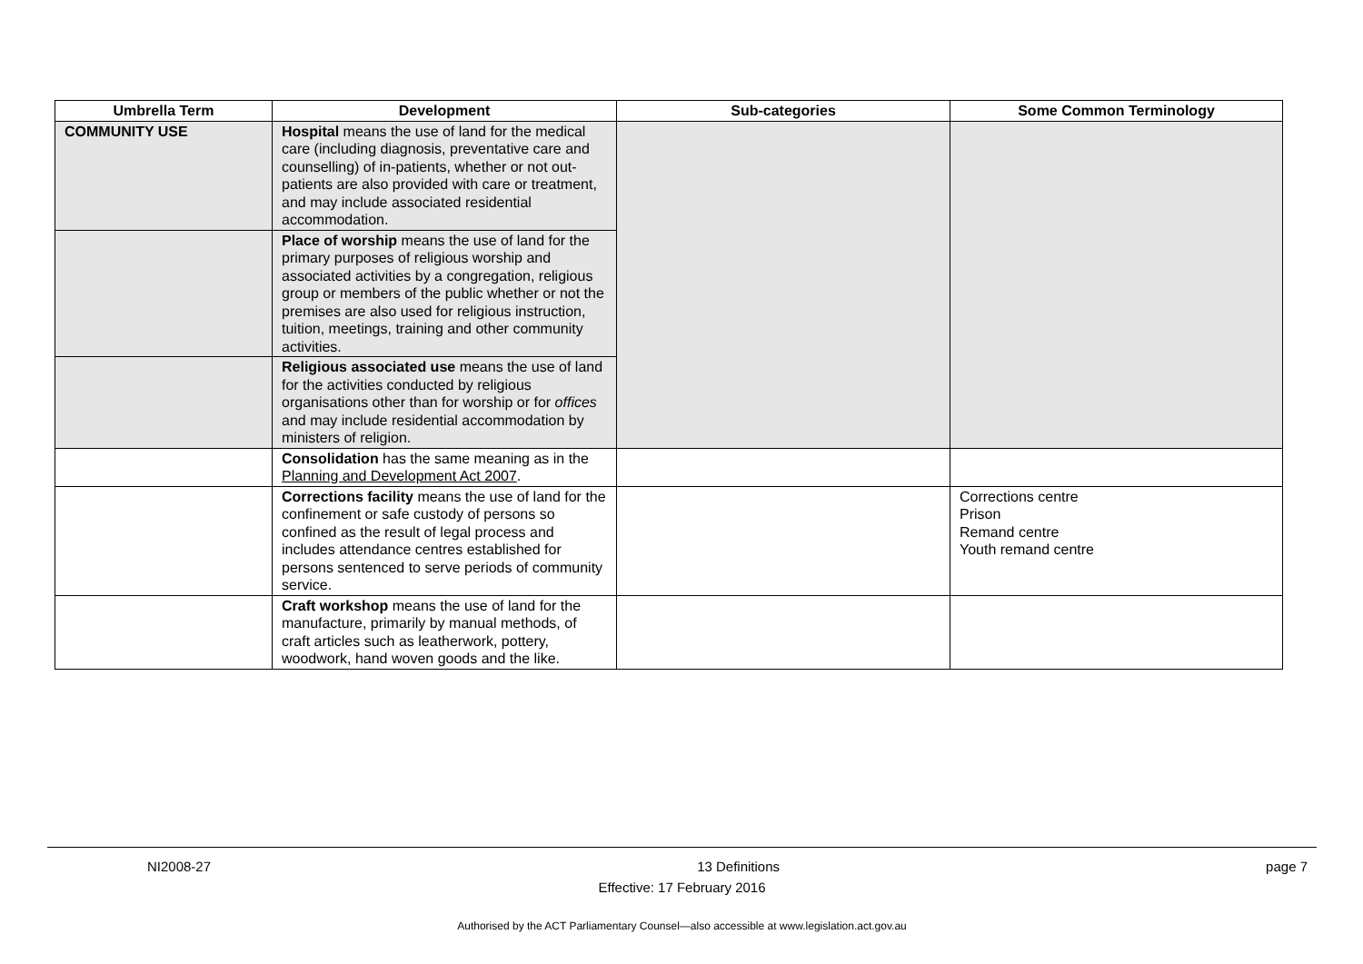| Umbrella Term | Development | Sub-categories | Some Common Terminology |
| --- | --- | --- | --- |
| COMMUNITY USE | Hospital means the use of land for the medical care (including diagnosis, preventative care and counselling) of in-patients, whether or not out-patients are also provided with care or treatment, and may include associated residential accommodation. | | |
| | Place of worship means the use of land for the primary purposes of religious worship and associated activities by a congregation, religious group or members of the public whether or not the premises are also used for religious instruction, tuition, meetings, training and other community activities. | | |
| | Religious associated use means the use of land for the activities conducted by religious organisations other than for worship or for offices and may include residential accommodation by ministers of religion. | | |
| | Consolidation has the same meaning as in the Planning and Development Act 2007 . | | |
| | Corrections facility means the use of land for the confinement or safe custody of persons so confined as the result of legal process and includes attendance centres established for persons sentenced to serve periods of community service. | | Corrections centre Prison Remand centre Youth remand centre |
| | Craft workshop means the use of land for the manufacture, primarily by manual methods, of craft articles such as leatherwork, pottery, woodwork, hand woven goods and the like. | | |
NI2008-27 13 Definitions page 7
Effective: 17 February 2016
Authorised by the ACT Parliamentary Counsel—also accessible at www.legislation.act.gov.au